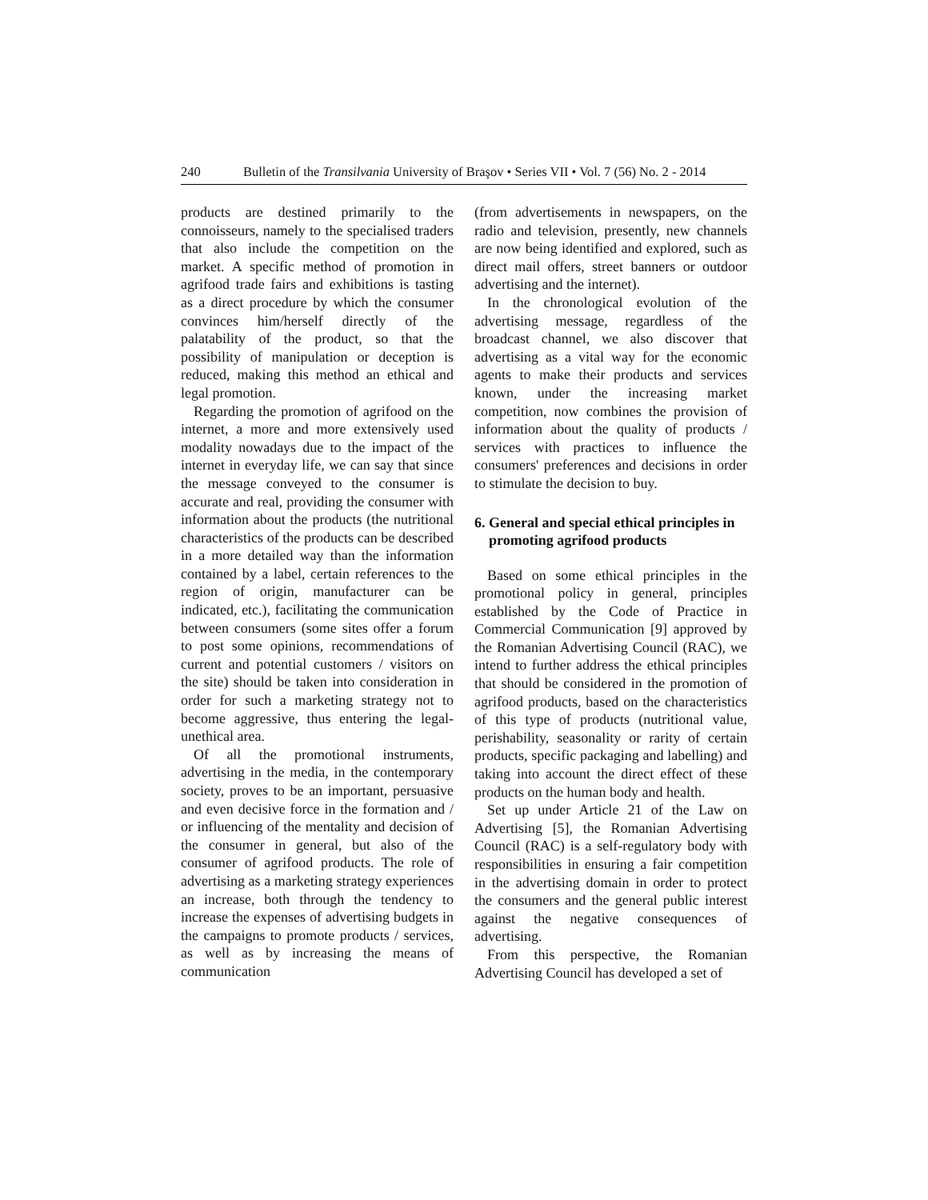240 Bulletin of the Transilvania University of Braşov • Series VII • Vol. 7 (56) No. 2 - 2014
products are destined primarily to the connoisseurs, namely to the specialised traders that also include the competition on the market. A specific method of promotion in agrifood trade fairs and exhibitions is tasting as a direct procedure by which the consumer convinces him/herself directly of the palatability of the product, so that the possibility of manipulation or deception is reduced, making this method an ethical and legal promotion.
Regarding the promotion of agrifood on the internet, a more and more extensively used modality nowadays due to the impact of the internet in everyday life, we can say that since the message conveyed to the consumer is accurate and real, providing the consumer with information about the products (the nutritional characteristics of the products can be described in a more detailed way than the information contained by a label, certain references to the region of origin, manufacturer can be indicated, etc.), facilitating the communication between consumers (some sites offer a forum to post some opinions, recommendations of current and potential customers / visitors on the site) should be taken into consideration in order for such a marketing strategy not to become aggressive, thus entering the legal-unethical area.
Of all the promotional instruments, advertising in the media, in the contemporary society, proves to be an important, persuasive and even decisive force in the formation and / or influencing of the mentality and decision of the consumer in general, but also of the consumer of agrifood products. The role of advertising as a marketing strategy experiences an increase, both through the tendency to increase the expenses of advertising budgets in the campaigns to promote products / services, as well as by increasing the means of communication
(from advertisements in newspapers, on the radio and television, presently, new channels are now being identified and explored, such as direct mail offers, street banners or outdoor advertising and the internet).
In the chronological evolution of the advertising message, regardless of the broadcast channel, we also discover that advertising as a vital way for the economic agents to make their products and services known, under the increasing market competition, now combines the provision of information about the quality of products / services with practices to influence the consumers' preferences and decisions in order to stimulate the decision to buy.
6. General and special ethical principles in promoting agrifood products
Based on some ethical principles in the promotional policy in general, principles established by the Code of Practice in Commercial Communication [9] approved by the Romanian Advertising Council (RAC), we intend to further address the ethical principles that should be considered in the promotion of agrifood products, based on the characteristics of this type of products (nutritional value, perishability, seasonality or rarity of certain products, specific packaging and labelling) and taking into account the direct effect of these products on the human body and health.
Set up under Article 21 of the Law on Advertising [5], the Romanian Advertising Council (RAC) is a self-regulatory body with responsibilities in ensuring a fair competition in the advertising domain in order to protect the consumers and the general public interest against the negative consequences of advertising.
From this perspective, the Romanian Advertising Council has developed a set of